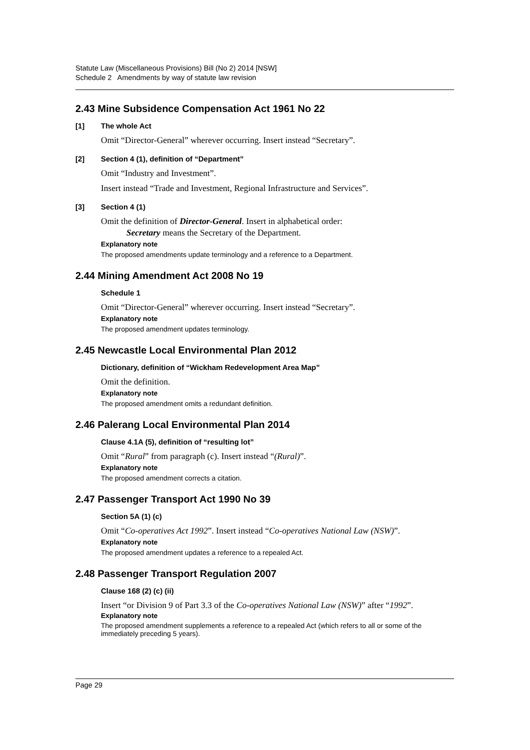Statute Law (Miscellaneous Provisions) Bill (No 2) 2014 [NSW]
Schedule 2 Amendments by way of statute law revision
2.43 Mine Subsidence Compensation Act 1961 No 22
[1] The whole Act
Omit “Director-General” wherever occurring. Insert instead “Secretary”.
[2] Section 4 (1), definition of “Department”
Omit “Industry and Investment”.
Insert instead “Trade and Investment, Regional Infrastructure and Services”.
[3] Section 4 (1)
Omit the definition of Director-General. Insert in alphabetical order:
Secretary means the Secretary of the Department.
Explanatory note
The proposed amendments update terminology and a reference to a Department.
2.44 Mining Amendment Act 2008 No 19
Schedule 1
Omit “Director-General” wherever occurring. Insert instead “Secretary”.
Explanatory note
The proposed amendment updates terminology.
2.45 Newcastle Local Environmental Plan 2012
Dictionary, definition of “Wickham Redevelopment Area Map”
Omit the definition.
Explanatory note
The proposed amendment omits a redundant definition.
2.46 Palerang Local Environmental Plan 2014
Clause 4.1A (5), definition of “resulting lot”
Omit “Rural” from paragraph (c). Insert instead “(Rural)”.
Explanatory note
The proposed amendment corrects a citation.
2.47 Passenger Transport Act 1990 No 39
Section 5A (1) (c)
Omit “Co-operatives Act 1992”. Insert instead “Co-operatives National Law (NSW)”.
Explanatory note
The proposed amendment updates a reference to a repealed Act.
2.48 Passenger Transport Regulation 2007
Clause 168 (2) (c) (ii)
Insert “or Division 9 of Part 3.3 of the Co-operatives National Law (NSW)” after “1992”.
Explanatory note
The proposed amendment supplements a reference to a repealed Act (which refers to all or some of the immediately preceding 5 years).
Page 29